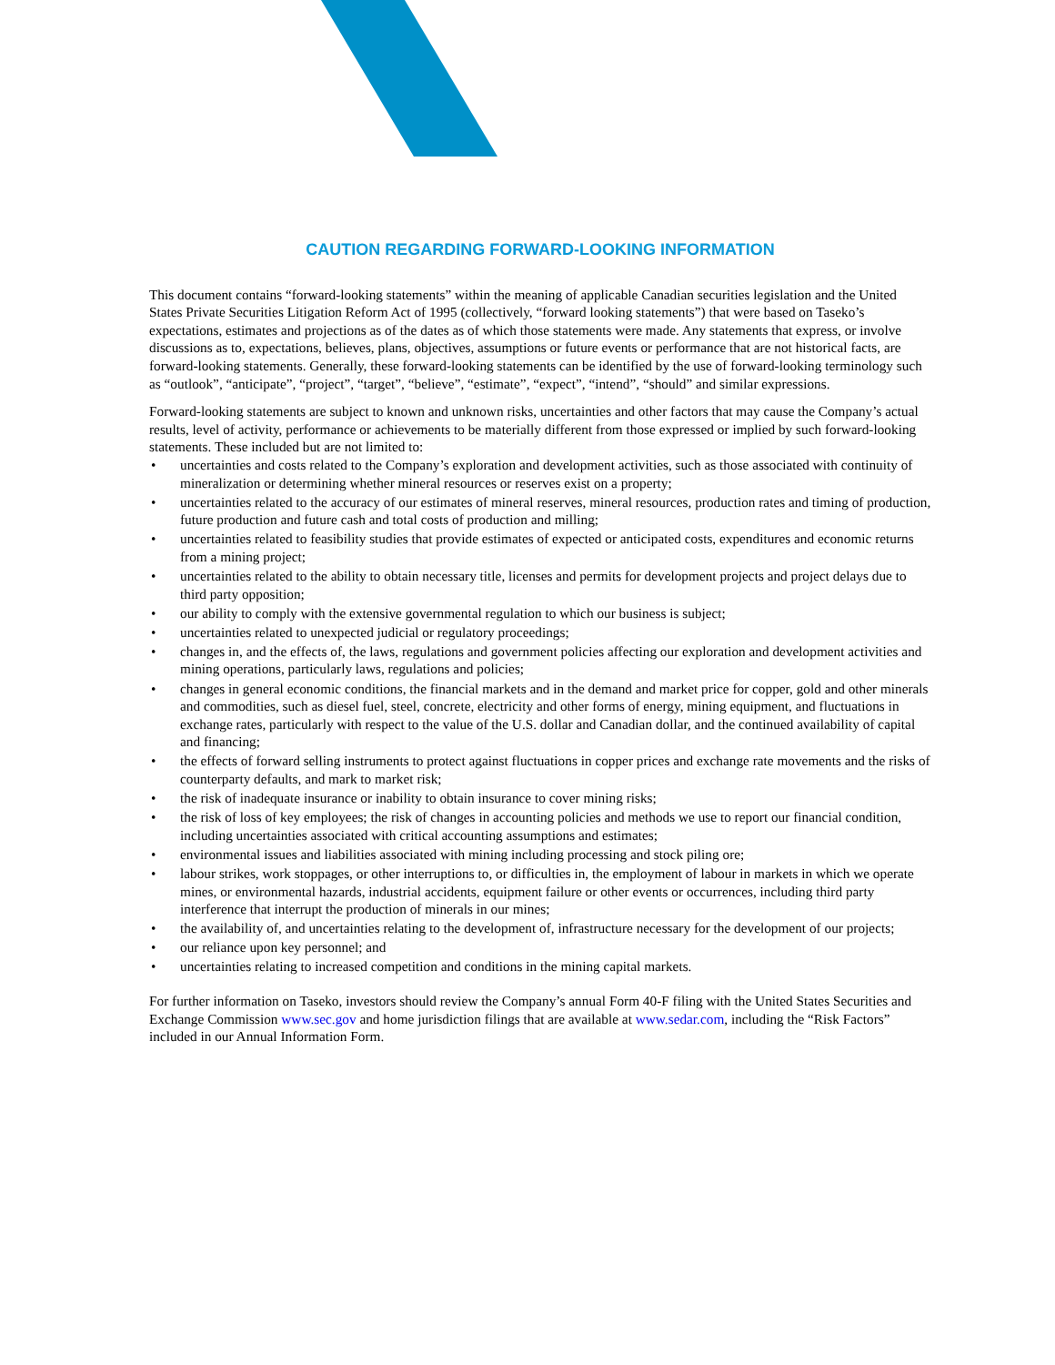CAUTION REGARDING FORWARD-LOOKING INFORMATION
This document contains “forward-looking statements” within the meaning of applicable Canadian securities legislation and the United States Private Securities Litigation Reform Act of 1995 (collectively, “forward looking statements”) that were based on Taseko’s expectations, estimates and projections as of the dates as of which those statements were made. Any statements that express, or involve discussions as to, expectations, believes, plans, objectives, assumptions or future events or performance that are not historical facts, are forward-looking statements. Generally, these forward-looking statements can be identified by the use of forward-looking terminology such as “outlook”, “anticipate”, “project”, “target”, “believe”, “estimate”, “expect”, “intend”, “should” and similar expressions.
Forward-looking statements are subject to known and unknown risks, uncertainties and other factors that may cause the Company’s actual results, level of activity, performance or achievements to be materially different from those expressed or implied by such forward-looking statements. These included but are not limited to:
• uncertainties and costs related to the Company’s exploration and development activities, such as those associated with continuity of mineralization or determining whether mineral resources or reserves exist on a property;
• uncertainties related to the accuracy of our estimates of mineral reserves, mineral resources, production rates and timing of production, future production and future cash and total costs of production and milling;
• uncertainties related to feasibility studies that provide estimates of expected or anticipated costs, expenditures and economic returns from a mining project;
• uncertainties related to the ability to obtain necessary title, licenses and permits for development projects and project delays due to third party opposition;
• our ability to comply with the extensive governmental regulation to which our business is subject;
• uncertainties related to unexpected judicial or regulatory proceedings;
• changes in, and the effects of, the laws, regulations and government policies affecting our exploration and development activities and mining operations, particularly laws, regulations and policies;
• changes in general economic conditions, the financial markets and in the demand and market price for copper, gold and other minerals and commodities, such as diesel fuel, steel, concrete, electricity and other forms of energy, mining equipment, and fluctuations in exchange rates, particularly with respect to the value of the U.S. dollar and Canadian dollar, and the continued availability of capital and financing;
• the effects of forward selling instruments to protect against fluctuations in copper prices and exchange rate movements and the risks of counterparty defaults, and mark to market risk;
• the risk of inadequate insurance or inability to obtain insurance to cover mining risks;
• the risk of loss of key employees; the risk of changes in accounting policies and methods we use to report our financial condition, including uncertainties associated with critical accounting assumptions and estimates;
• environmental issues and liabilities associated with mining including processing and stock piling ore;
• labour strikes, work stoppages, or other interruptions to, or difficulties in, the employment of labour in markets in which we operate mines, or environmental hazards, industrial accidents, equipment failure or other events or occurrences, including third party interference that interrupt the production of minerals in our mines;
• the availability of, and uncertainties relating to the development of, infrastructure necessary for the development of our projects;
• our reliance upon key personnel; and
• uncertainties relating to increased competition and conditions in the mining capital markets.
For further information on Taseko, investors should review the Company’s annual Form 40-F filing with the United States Securities and Exchange Commission www.sec.gov and home jurisdiction filings that are available at www.sedar.com, including the “Risk Factors” included in our Annual Information Form.